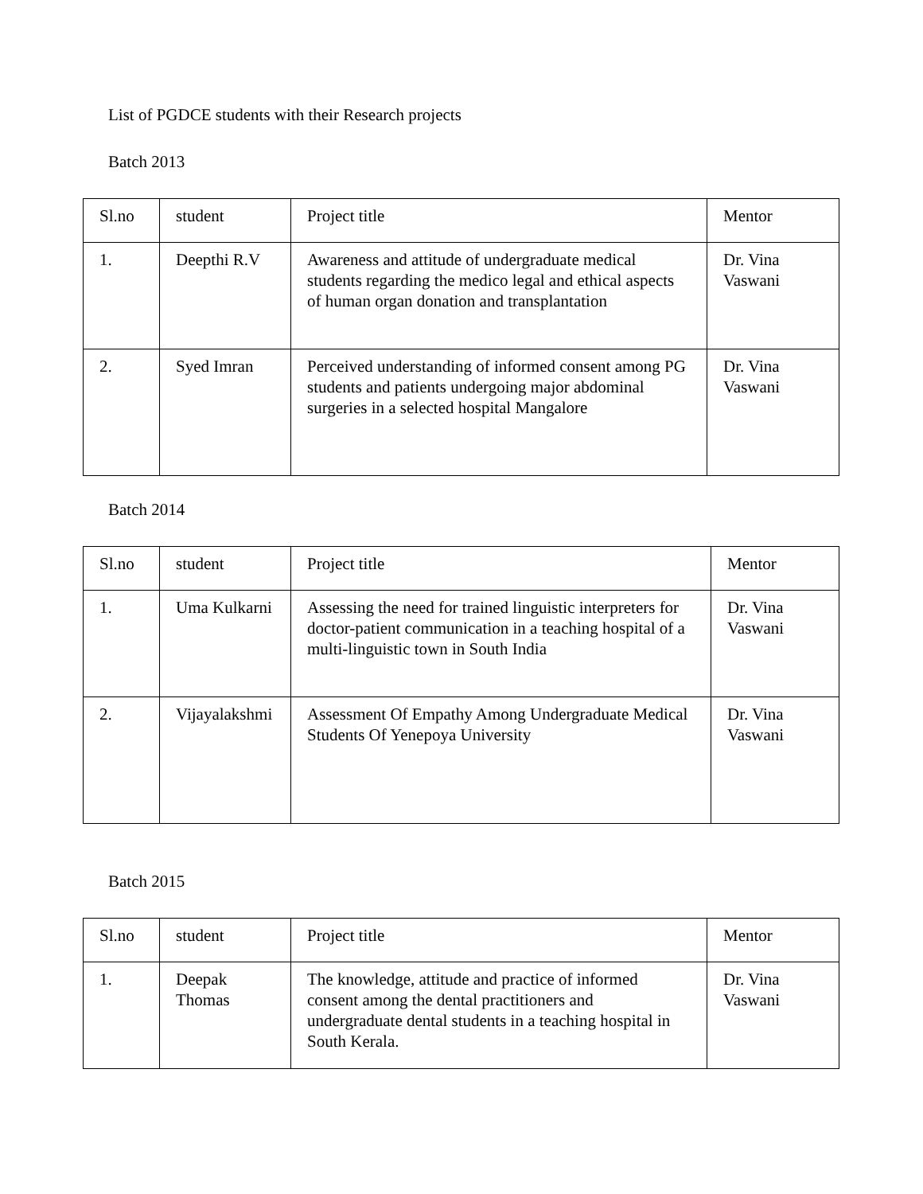List of PGDCE students with their Research projects
Batch 2013
| Sl.no | student | Project title | Mentor |
| 1. | Deepthi R.V | Awareness and attitude of undergraduate medical students regarding the medico legal and ethical aspects of human organ donation and transplantation | Dr. Vina Vaswani |
| 2. | Syed Imran | Perceived understanding of informed consent among PG students and patients undergoing major abdominal surgeries in a selected hospital Mangalore | Dr. Vina Vaswani |
Batch 2014
| Sl.no | student | Project title | Mentor |
| 1. | Uma Kulkarni | Assessing the need for trained linguistic interpreters for doctor-patient communication in a teaching hospital of a multi-linguistic town in South India | Dr. Vina Vaswani |
| 2. | Vijayalakshmi | Assessment Of Empathy Among Undergraduate Medical Students Of Yenepoya University | Dr. Vina Vaswani |
Batch 2015
| Sl.no | student | Project title | Mentor |
| 1. | Deepak Thomas | The knowledge, attitude and practice of informed consent among the dental practitioners and undergraduate dental students in a teaching hospital in South Kerala. | Dr. Vina Vaswani |